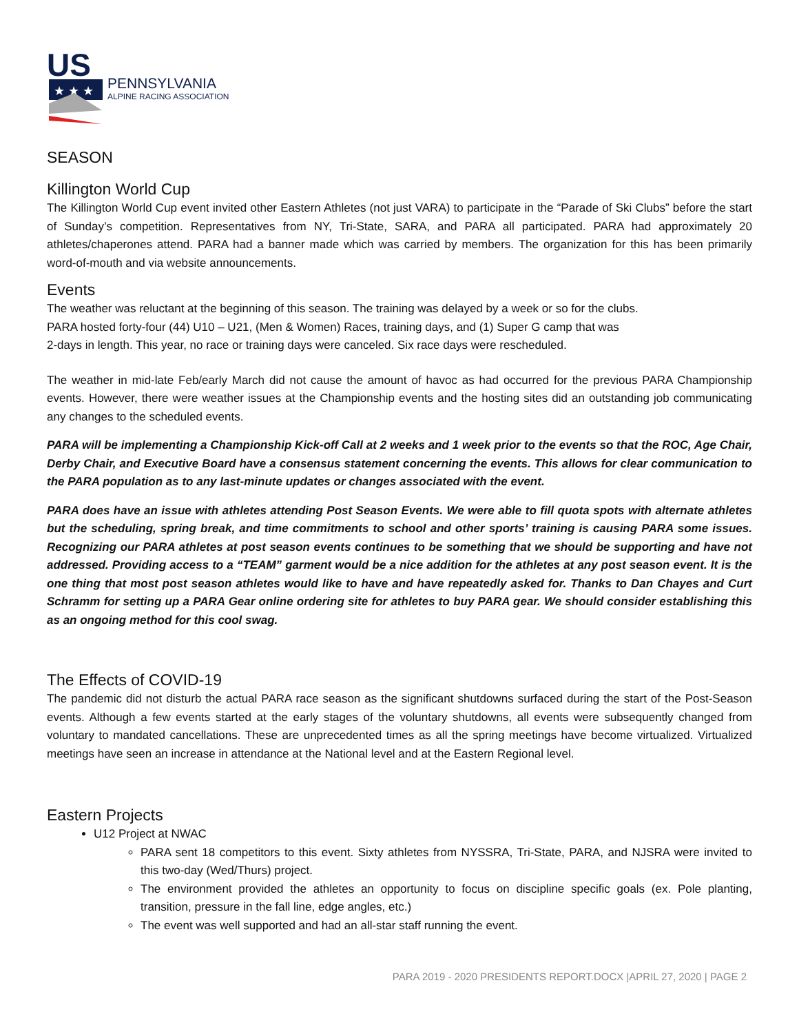US
★ ★ ★
PENNSYLVANIA
ALPINE RACING ASSOCIATION
SEASON
Killington World Cup
The Killington World Cup event invited other Eastern Athletes (not just VARA) to participate in the “Parade of Ski Clubs” before the start of Sunday’s competition. Representatives from NY, Tri-State, SARA, and PARA all participated. PARA had approximately 20 athletes/chaperones attend. PARA had a banner made which was carried by members. The organization for this has been primarily word-of-mouth and via website announcements.
Events
The weather was reluctant at the beginning of this season. The training was delayed by a week or so for the clubs.
PARA hosted forty-four (44) U10 – U21, (Men & Women) Races, training days, and (1) Super G camp that was
2-days in length. This year, no race or training days were canceled. Six race days were rescheduled.
The weather in mid-late Feb/early March did not cause the amount of havoc as had occurred for the previous PARA Championship events. However, there were weather issues at the Championship events and the hosting sites did an outstanding job communicating any changes to the scheduled events.
PARA will be implementing a Championship Kick-off Call at 2 weeks and 1 week prior to the events so that the ROC, Age Chair, Derby Chair, and Executive Board have a consensus statement concerning the events. This allows for clear communication to the PARA population as to any last-minute updates or changes associated with the event.
PARA does have an issue with athletes attending Post Season Events. We were able to fill quota spots with alternate athletes but the scheduling, spring break, and time commitments to school and other sports’ training is causing PARA some issues. Recognizing our PARA athletes at post season events continues to be something that we should be supporting and have not addressed. Providing access to a “TEAM” garment would be a nice addition for the athletes at any post season event. It is the one thing that most post season athletes would like to have and have repeatedly asked for. Thanks to Dan Chayes and Curt Schramm for setting up a PARA Gear online ordering site for athletes to buy PARA gear. We should consider establishing this as an ongoing method for this cool swag.
The Effects of COVID-19
The pandemic did not disturb the actual PARA race season as the significant shutdowns surfaced during the start of the Post-Season events. Although a few events started at the early stages of the voluntary shutdowns, all events were subsequently changed from voluntary to mandated cancellations. These are unprecedented times as all the spring meetings have become virtualized. Virtualized meetings have seen an increase in attendance at the National level and at the Eastern Regional level.
Eastern Projects
U12 Project at NWAC
PARA sent 18 competitors to this event. Sixty athletes from NYSSRA, Tri-State, PARA, and NJSRA were invited to this two-day (Wed/Thurs) project.
The environment provided the athletes an opportunity to focus on discipline specific goals (ex. Pole planting, transition, pressure in the fall line, edge angles, etc.)
The event was well supported and had an all-star staff running the event.
PARA 2019 - 2020 PRESIDENTS REPORT.DOCX |APRIL 27, 2020 | PAGE 2